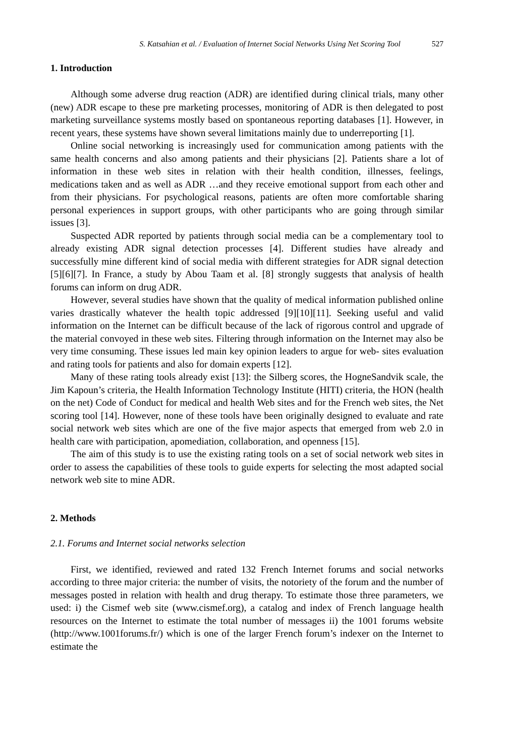S. Katsahian et al. / Evaluation of Internet Social Networks Using Net Scoring Tool 527
1. Introduction
Although some adverse drug reaction (ADR) are identified during clinical trials, many other (new) ADR escape to these pre marketing processes, monitoring of ADR is then delegated to post marketing surveillance systems mostly based on spontaneous reporting databases [1]. However, in recent years, these systems have shown several limitations mainly due to underreporting [1].
Online social networking is increasingly used for communication among patients with the same health concerns and also among patients and their physicians [2]. Patients share a lot of information in these web sites in relation with their health condition, illnesses, feelings, medications taken and as well as ADR …and they receive emotional support from each other and from their physicians. For psychological reasons, patients are often more comfortable sharing personal experiences in support groups, with other participants who are going through similar issues [3].
Suspected ADR reported by patients through social media can be a complementary tool to already existing ADR signal detection processes [4]. Different studies have already and successfully mine different kind of social media with different strategies for ADR signal detection [5][6][7]. In France, a study by Abou Taam et al. [8] strongly suggests that analysis of health forums can inform on drug ADR.
However, several studies have shown that the quality of medical information published online varies drastically whatever the health topic addressed [9][10][11]. Seeking useful and valid information on the Internet can be difficult because of the lack of rigorous control and upgrade of the material convoyed in these web sites. Filtering through information on the Internet may also be very time consuming. These issues led main key opinion leaders to argue for web- sites evaluation and rating tools for patients and also for domain experts [12].
Many of these rating tools already exist [13]: the Silberg scores, the HogneSandvik scale, the Jim Kapoun’s criteria, the Health Information Technology Institute (HITI) criteria, the HON (health on the net) Code of Conduct for medical and health Web sites and for the French web sites, the Net scoring tool [14]. However, none of these tools have been originally designed to evaluate and rate social network web sites which are one of the five major aspects that emerged from web 2.0 in health care with participation, apomediation, collaboration, and openness [15].
The aim of this study is to use the existing rating tools on a set of social network web sites in order to assess the capabilities of these tools to guide experts for selecting the most adapted social network web site to mine ADR.
2. Methods
2.1. Forums and Internet social networks selection
First, we identified, reviewed and rated 132 French Internet forums and social networks according to three major criteria: the number of visits, the notoriety of the forum and the number of messages posted in relation with health and drug therapy. To estimate those three parameters, we used: i) the Cismef web site (www.cismef.org), a catalog and index of French language health resources on the Internet to estimate the total number of messages ii) the 1001 forums website (http://www.1001forums.fr/) which is one of the larger French forum’s indexer on the Internet to estimate the